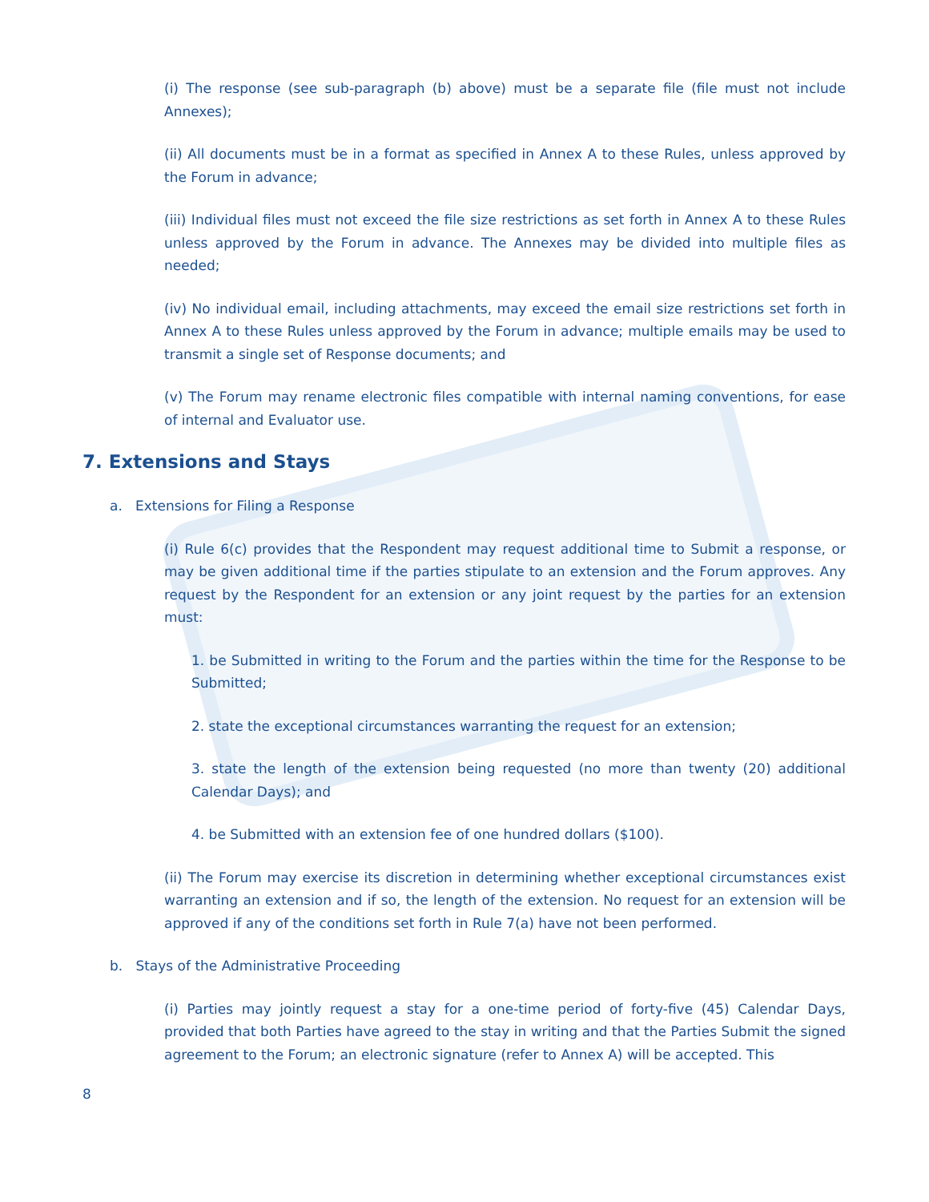(i) The response (see sub-paragraph (b) above) must be a separate file (file must not include Annexes);
(ii) All documents must be in a format as specified in Annex A to these Rules, unless approved by the Forum in advance;
(iii) Individual files must not exceed the file size restrictions as set forth in Annex A to these Rules unless approved by the Forum in advance. The Annexes may be divided into multiple files as needed;
(iv) No individual email, including attachments, may exceed the email size restrictions set forth in Annex A to these Rules unless approved by the Forum in advance; multiple emails may be used to transmit a single set of Response documents; and
(v) The Forum may rename electronic files compatible with internal naming conventions, for ease of internal and Evaluator use.
7. Extensions and Stays
a. Extensions for Filing a Response
(i) Rule 6(c) provides that the Respondent may request additional time to Submit a response, or may be given additional time if the parties stipulate to an extension and the Forum approves. Any request by the Respondent for an extension or any joint request by the parties for an extension must:
1. be Submitted in writing to the Forum and the parties within the time for the Response to be Submitted;
2. state the exceptional circumstances warranting the request for an extension;
3. state the length of the extension being requested (no more than twenty (20) additional Calendar Days); and
4. be Submitted with an extension fee of one hundred dollars ($100).
(ii) The Forum may exercise its discretion in determining whether exceptional circumstances exist warranting an extension and if so, the length of the extension. No request for an extension will be approved if any of the conditions set forth in Rule 7(a) have not been performed.
b. Stays of the Administrative Proceeding
(i) Parties may jointly request a stay for a one-time period of forty-five (45) Calendar Days, provided that both Parties have agreed to the stay in writing and that the Parties Submit the signed agreement to the Forum; an electronic signature (refer to Annex A) will be accepted. This
8